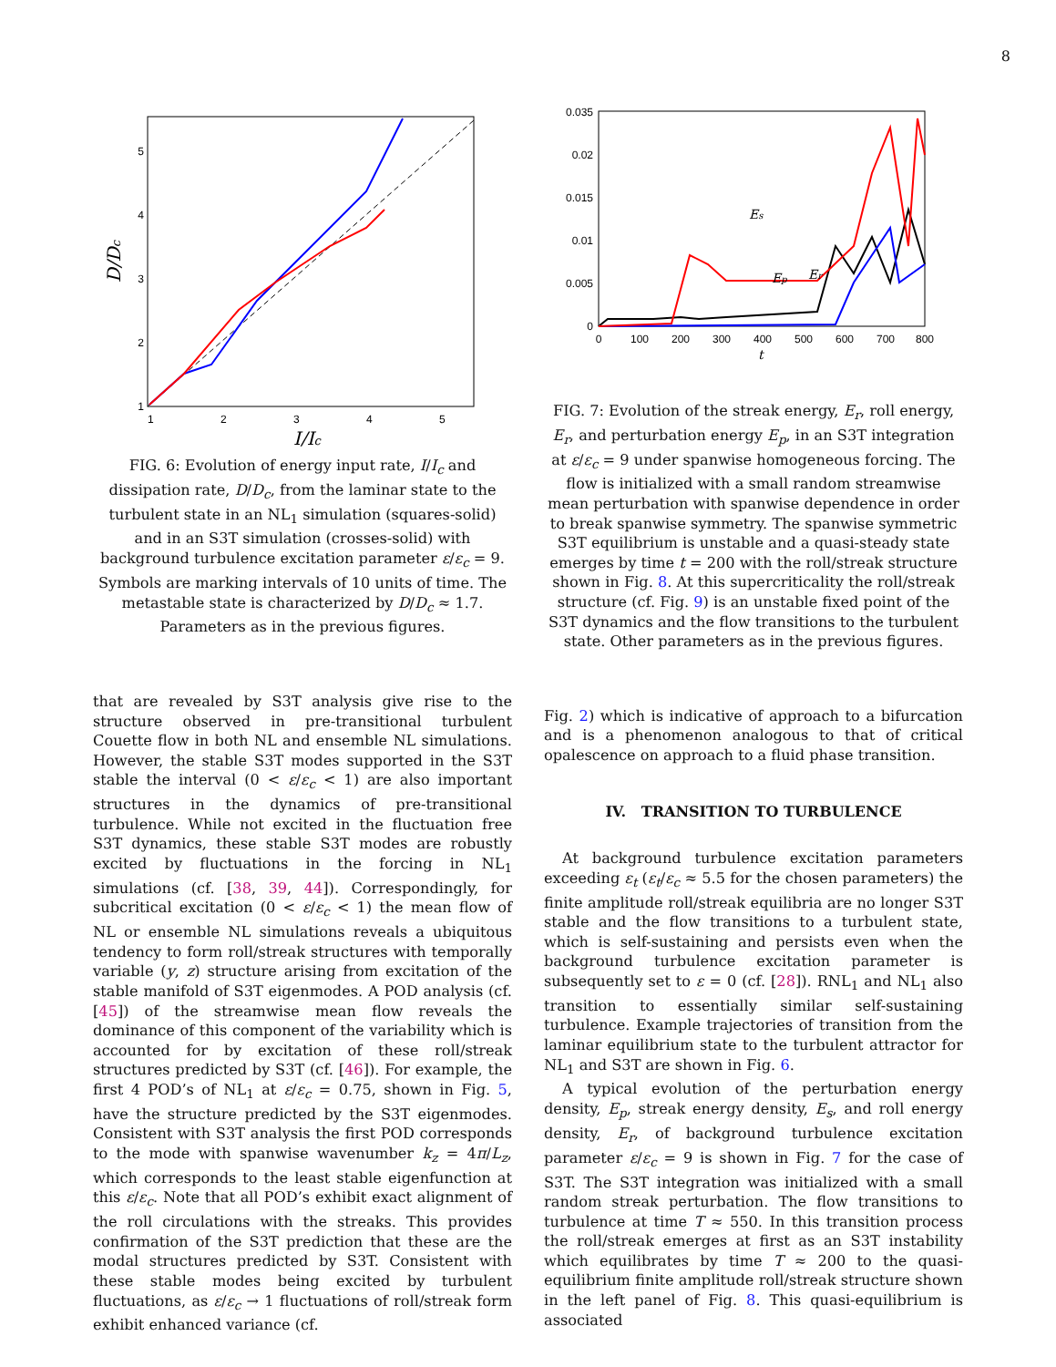8
1
2
3
4
5
1
2
3
4
5
I/Ic
D/Dc
FIG. 6: Evolution of energy input rate, I/I<sub>c</sub> and dissipation rate, D/D<sub>c</sub>, from the laminar state to the turbulent state in an NL<sub>1</sub> simulation (squares-solid) and in an S3T simulation (crosses-solid) with background turbulence excitation parameter ε/ε<sub>c</sub> = 9. Symbols are marking intervals of 10 units of time. The metastable state is characterized by D/D<sub>c</sub> ≈ 1.7. Parameters as in the previous figures.
that are revealed by S3T analysis give rise to the structure observed in pre-transitional turbulent Couette flow in both NL and ensemble NL simulations. However, the stable S3T modes supported in the S3T stable the interval (0 < ε/ε<sub>c</sub> < 1) are also important structures in the dynamics of pre-transitional turbulence. While not excited in the fluctuation free S3T dynamics, these stable S3T modes are robustly excited by fluctuations in the forcing in NL<sub>1</sub> simulations (cf. [38, 39, 44]). Correspondingly, for subcritical excitation (0 < ε/ε<sub>c</sub> < 1) the mean flow of NL or ensemble NL simulations reveals a ubiquitous tendency to form roll/streak structures with temporally variable (y, z) structure arising from excitation of the stable manifold of S3T eigenmodes. A POD analysis (cf. [45]) of the streamwise mean flow reveals the dominance of this component of the variability which is accounted for by excitation of these roll/streak structures predicted by S3T (cf. [46]). For example, the first 4 POD’s of NL<sub>1</sub> at ε/ε<sub>c</sub> = 0.75, shown in Fig. 5, have the structure predicted by the S3T eigenmodes. Consistent with S3T analysis the first POD corresponds to the mode with spanwise wavenumber k<sub>z</sub> = 4π/L<sub>z</sub>, which corresponds to the least stable eigenfunction at this ε/ε<sub>c</sub>. Note that all POD’s exhibit exact alignment of the roll circulations with the streaks. This provides confirmation of the S3T prediction that these are the modal structures predicted by S3T. Consistent with these stable modes being excited by turbulent fluctuations, as ε/ε<sub>c</sub> → 1 fluctuations of roll/streak form exhibit enhanced variance (cf.
0
0.005
0.01
0.015
0.02
0.035
0
100
200
300
400
500
600
700
800
t
Es
Ep
Er
FIG. 7: Evolution of the streak energy, E<sub>r</sub>, roll energy, E<sub>r</sub>, and perturbation energy E<sub>p</sub>, in an S3T integration at ε/ε<sub>c</sub> = 9 under spanwise homogeneous forcing. The flow is initialized with a small random streamwise mean perturbation with spanwise dependence in order to break spanwise symmetry. The spanwise symmetric S3T equilibrium is unstable and a quasi-steady state emerges by time t = 200 with the roll/streak structure shown in Fig. 8. At this supercriticality the roll/streak structure (cf. Fig. 9) is an unstable fixed point of the S3T dynamics and the flow transitions to the turbulent state. Other parameters as in the previous figures.
Fig. 2) which is indicative of approach to a bifurcation and is a phenomenon analogous to that of critical opalescence on approach to a fluid phase transition.
IV. TRANSITION TO TURBULENCE
At background turbulence excitation parameters exceeding ε<sub>t</sub> (ε<sub>t</sub>/ε<sub>c</sub> ≈ 5.5 for the chosen parameters) the finite amplitude roll/streak equilibria are no longer S3T stable and the flow transitions to a turbulent state, which is self-sustaining and persists even when the background turbulence excitation parameter is subsequently set to ε = 0 (cf. [28]). RNL<sub>1</sub> and NL<sub>1</sub> also transition to essentially similar self-sustaining turbulence. Example trajectories of transition from the laminar equilibrium state to the turbulent attractor for NL<sub>1</sub> and S3T are shown in Fig. 6.
A typical evolution of the perturbation energy density, E<sub>p</sub>, streak energy density, E<sub>s</sub>, and roll energy density, E<sub>r</sub>, of background turbulence excitation parameter ε/ε<sub>c</sub> = 9 is shown in Fig. 7 for the case of S3T. The S3T integration was initialized with a small random streak perturbation. The flow transitions to turbulence at time T ≈ 550. In this transition process the roll/streak emerges at first as an S3T instability which equilibrates by time T ≈ 200 to the quasi-equilibrium finite amplitude roll/streak structure shown in the left panel of Fig. 8. This quasi-equilibrium is associated